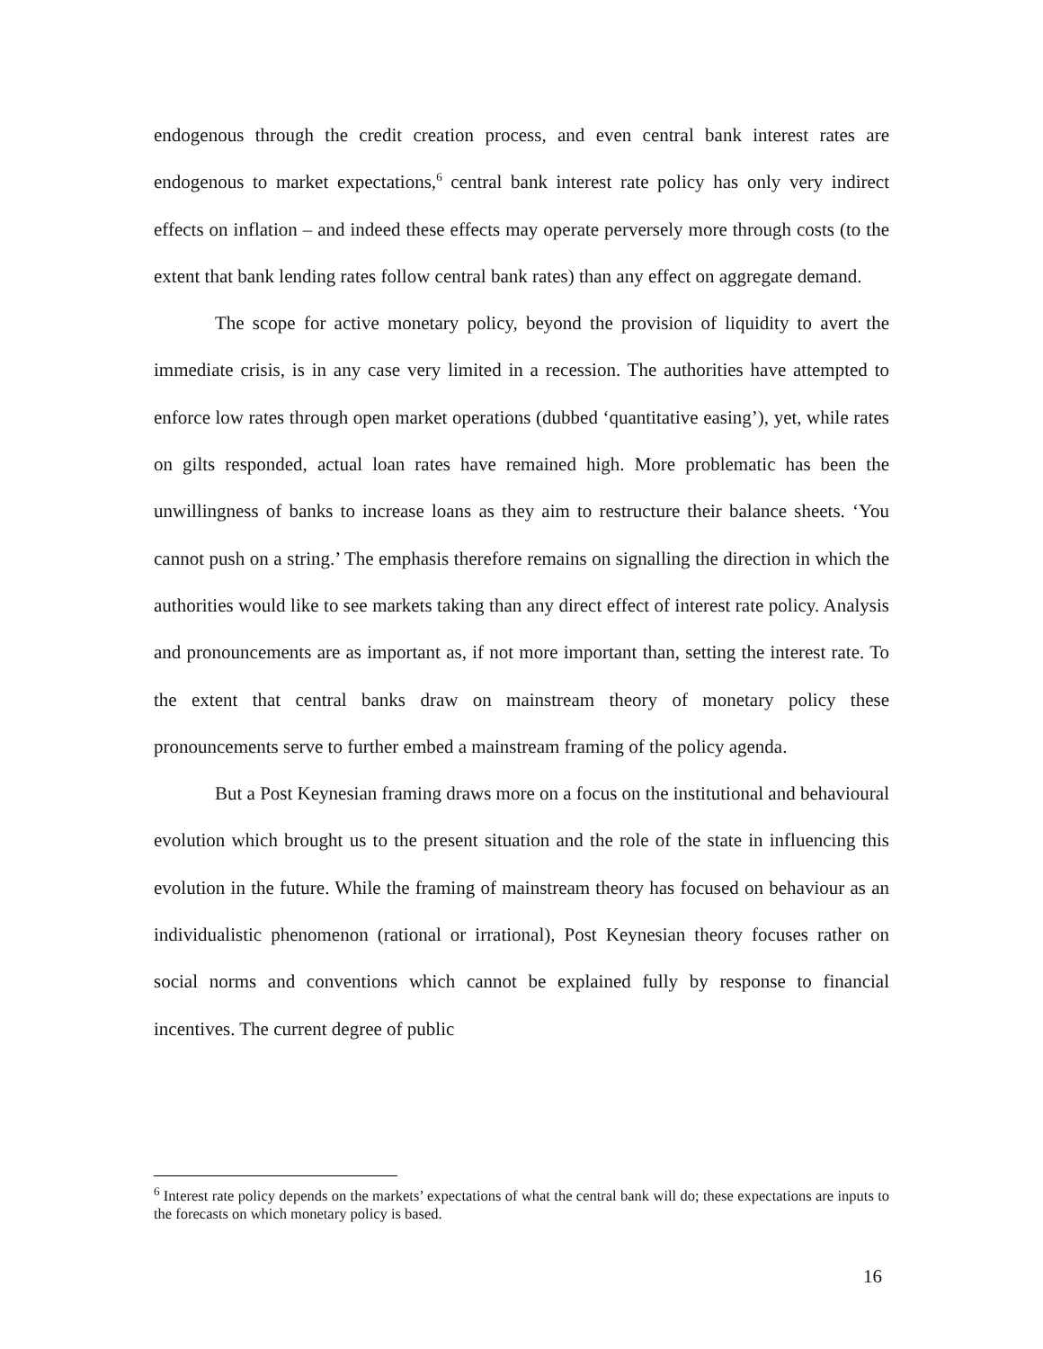endogenous through the credit creation process, and even central bank interest rates are endogenous to market expectations,<sup>6</sup> central bank interest rate policy has only very indirect effects on inflation – and indeed these effects may operate perversely more through costs (to the extent that bank lending rates follow central bank rates) than any effect on aggregate demand.
The scope for active monetary policy, beyond the provision of liquidity to avert the immediate crisis, is in any case very limited in a recession. The authorities have attempted to enforce low rates through open market operations (dubbed ‘quantitative easing’), yet, while rates on gilts responded, actual loan rates have remained high. More problematic has been the unwillingness of banks to increase loans as they aim to restructure their balance sheets. ‘You cannot push on a string.’ The emphasis therefore remains on signalling the direction in which the authorities would like to see markets taking than any direct effect of interest rate policy. Analysis and pronouncements are as important as, if not more important than, setting the interest rate. To the extent that central banks draw on mainstream theory of monetary policy these pronouncements serve to further embed a mainstream framing of the policy agenda.
But a Post Keynesian framing draws more on a focus on the institutional and behavioural evolution which brought us to the present situation and the role of the state in influencing this evolution in the future. While the framing of mainstream theory has focused on behaviour as an individualistic phenomenon (rational or irrational), Post Keynesian theory focuses rather on social norms and conventions which cannot be explained fully by response to financial incentives. The current degree of public
<sup>6</sup> Interest rate policy depends on the markets’ expectations of what the central bank will do; these expectations are inputs to the forecasts on which monetary policy is based.
16